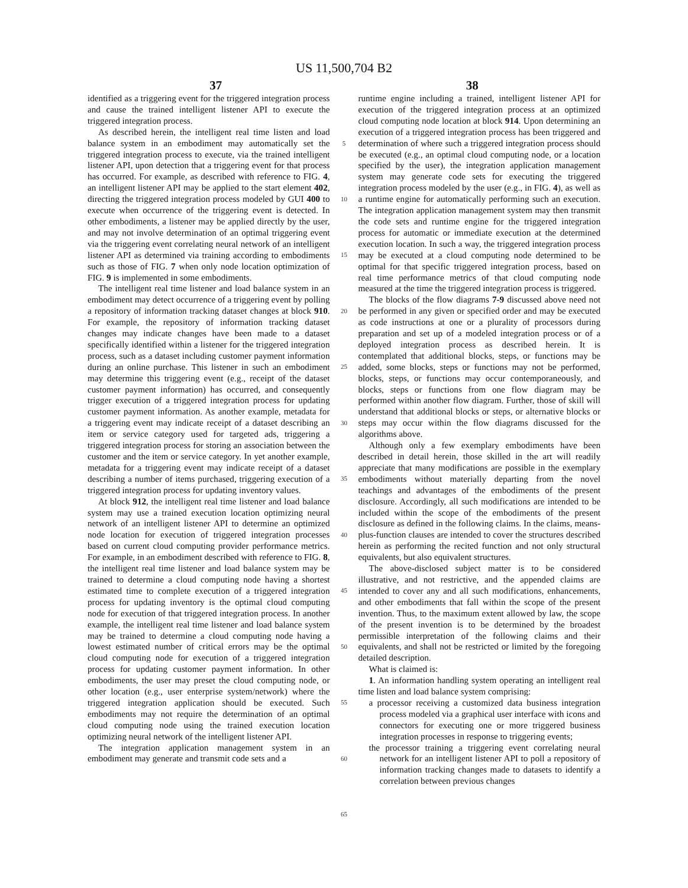US 11,500,704 B2
37 38
identified as a triggering event for the triggered integration process and cause the trained intelligent listener API to execute the triggered integration process.
As described herein, the intelligent real time listen and load balance system in an embodiment may automatically set the triggered integration process to execute, via the trained intelligent listener API, upon detection that a triggering event for that process has occurred. For example, as described with reference to FIG. 4, an intelligent listener API may be applied to the start element 402, directing the triggered integration process modeled by GUI 400 to execute when occurrence of the triggering event is detected. In other embodiments, a listener may be applied directly by the user, and may not involve determination of an optimal triggering event via the triggering event correlating neural network of an intelligent listener API as determined via training according to embodiments such as those of FIG. 7 when only node location optimization of FIG. 9 is implemented in some embodiments.
The intelligent real time listener and load balance system in an embodiment may detect occurrence of a triggering event by polling a repository of information tracking dataset changes at block 910. For example, the repository of information tracking dataset changes may indicate changes have been made to a dataset specifically identified within a listener for the triggered integration process, such as a dataset including customer payment information during an online purchase. This listener in such an embodiment may determine this triggering event (e.g., receipt of the dataset customer payment information) has occurred, and consequently trigger execution of a triggered integration process for updating customer payment information. As another example, metadata for a triggering event may indicate receipt of a dataset describing an item or service category used for targeted ads, triggering a triggered integration process for storing an association between the customer and the item or service category. In yet another example, metadata for a triggering event may indicate receipt of a dataset describing a number of items purchased, triggering execution of a triggered integration process for updating inventory values.
At block 912, the intelligent real time listener and load balance system may use a trained execution location optimizing neural network of an intelligent listener API to determine an optimized node location for execution of triggered integration processes based on current cloud computing provider performance metrics. For example, in an embodiment described with reference to FIG. 8, the intelligent real time listener and load balance system may be trained to determine a cloud computing node having a shortest estimated time to complete execution of a triggered integration process for updating inventory is the optimal cloud computing node for execution of that triggered integration process. In another example, the intelligent real time listener and load balance system may be trained to determine a cloud computing node having a lowest estimated number of critical errors may be the optimal cloud computing node for execution of a triggered integration process for updating customer payment information. In other embodiments, the user may preset the cloud computing node, or other location (e.g., user enterprise system/network) where the triggered integration application should be executed. Such embodiments may not require the determination of an optimal cloud computing node using the trained execution location optimizing neural network of the intelligent listener API.
The integration application management system in an embodiment may generate and transmit code sets and a
5
10
15
20
25
30
35
40
45
50
55
60
65
runtime engine including a trained, intelligent listener API for execution of the triggered integration process at an optimized cloud computing node location at block 914. Upon determining an execution of a triggered integration process has been triggered and determination of where such a triggered integration process should be executed (e.g., an optimal cloud computing node, or a location specified by the user), the integration application management system may generate code sets for executing the triggered integration process modeled by the user (e.g., in FIG. 4), as well as a runtime engine for automatically performing such an execution. The integration application management system may then transmit the code sets and runtime engine for the triggered integration process for automatic or immediate execution at the determined execution location. In such a way, the triggered integration process may be executed at a cloud computing node determined to be optimal for that specific triggered integration process, based on real time performance metrics of that cloud computing node measured at the time the triggered integration process is triggered.
The blocks of the flow diagrams 7-9 discussed above need not be performed in any given or specified order and may be executed as code instructions at one or a plurality of processors during preparation and set up of a modeled integration process or of a deployed integration process as described herein. It is contemplated that additional blocks, steps, or functions may be added, some blocks, steps or functions may not be performed, blocks, steps, or functions may occur contemporaneously, and blocks, steps or functions from one flow diagram may be performed within another flow diagram. Further, those of skill will understand that additional blocks or steps, or alternative blocks or steps may occur within the flow diagrams discussed for the algorithms above.
Although only a few exemplary embodiments have been described in detail herein, those skilled in the art will readily appreciate that many modifications are possible in the exemplary embodiments without materially departing from the novel teachings and advantages of the embodiments of the present disclosure. Accordingly, all such modifications are intended to be included within the scope of the embodiments of the present disclosure as defined in the following claims. In the claims, means-plus-function clauses are intended to cover the structures described herein as performing the recited function and not only structural equivalents, but also equivalent structures.
The above-disclosed subject matter is to be considered illustrative, and not restrictive, and the appended claims are intended to cover any and all such modifications, enhancements, and other embodiments that fall within the scope of the present invention. Thus, to the maximum extent allowed by law, the scope of the present invention is to be determined by the broadest permissible interpretation of the following claims and their equivalents, and shall not be restricted or limited by the foregoing detailed description.
What is claimed is:
1. An information handling system operating an intelligent real time listen and load balance system comprising:
a processor receiving a customized data business integration process modeled via a graphical user interface with icons and connectors for executing one or more triggered business integration processes in response to triggering events;
the processor training a triggering event correlating neural network for an intelligent listener API to poll a repository of information tracking changes made to datasets to identify a correlation between previous changes